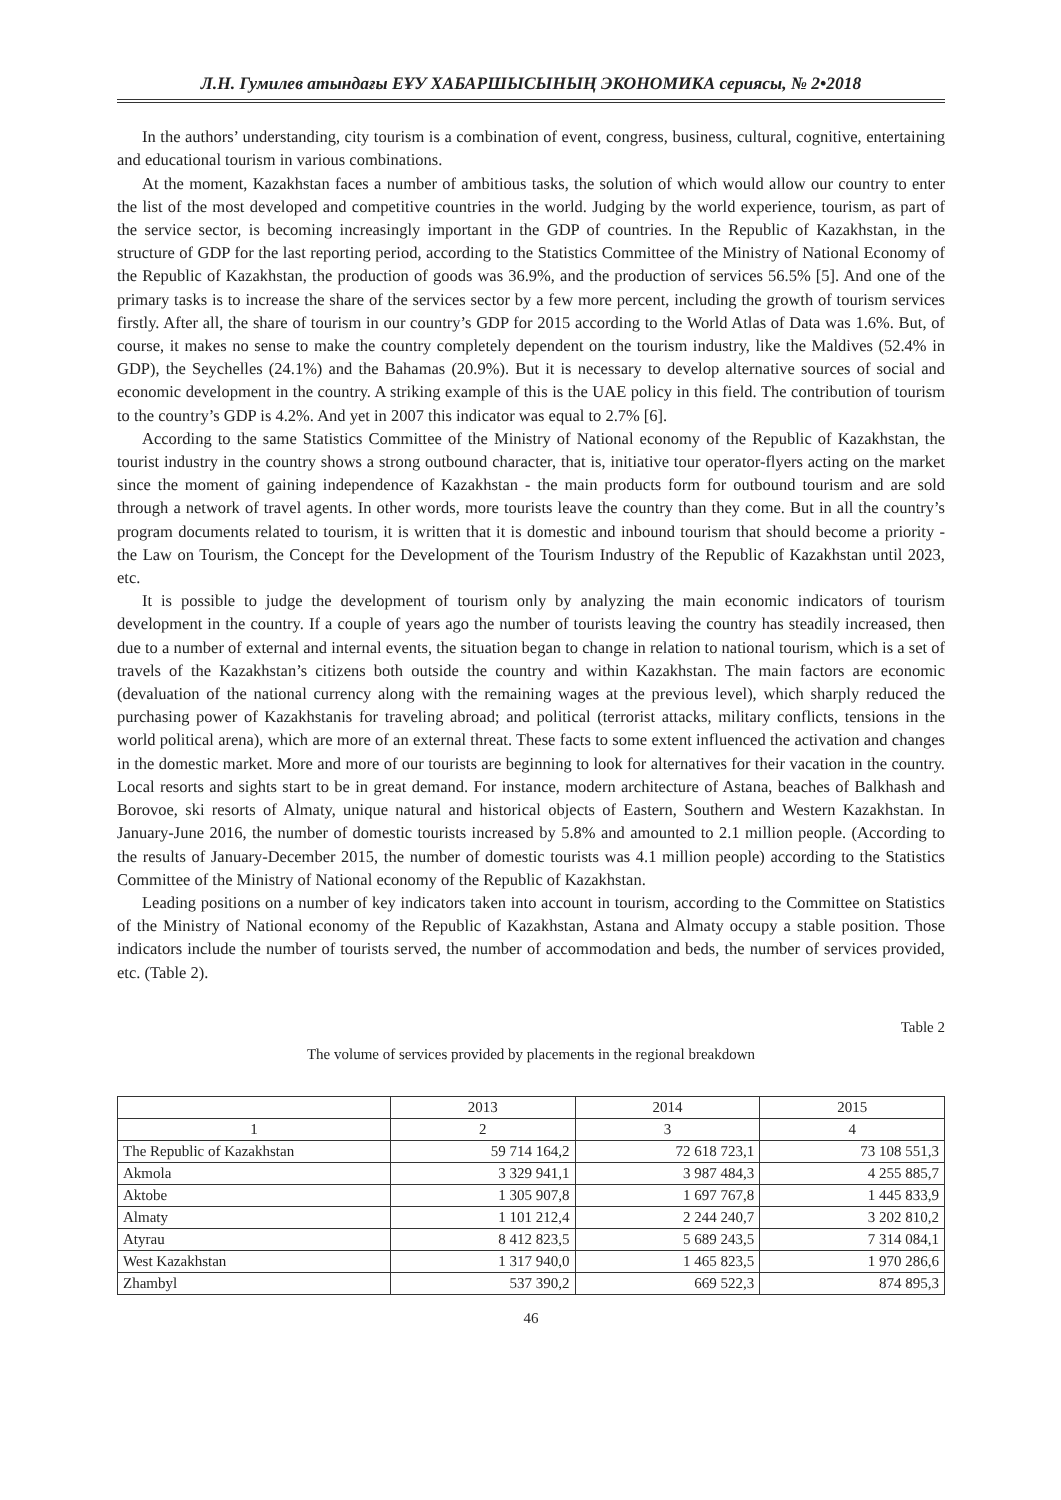Л.Н. Гумилев атындағы ЕҰУ ХАБАРШЫСЫНЫҢ ЭКОНОМИКА сериясы, № 2•2018
In the authors’ understanding, city tourism is a combination of event, congress, business, cultural, cognitive, entertaining and educational tourism in various combinations.
At the moment, Kazakhstan faces a number of ambitious tasks, the solution of which would allow our country to enter the list of the most developed and competitive countries in the world. Judging by the world experience, tourism, as part of the service sector, is becoming increasingly important in the GDP of countries. In the Republic of Kazakhstan, in the structure of GDP for the last reporting period, according to the Statistics Committee of the Ministry of National Economy of the Republic of Kazakhstan, the production of goods was 36.9%, and the production of services 56.5% [5]. And one of the primary tasks is to increase the share of the services sector by a few more percent, including the growth of tourism services firstly. After all, the share of tourism in our country’s GDP for 2015 according to the World Atlas of Data was 1.6%. But, of course, it makes no sense to make the country completely dependent on the tourism industry, like the Maldives (52.4% in GDP), the Seychelles (24.1%) and the Bahamas (20.9%). But it is necessary to develop alternative sources of social and economic development in the country. A striking example of this is the UAE policy in this field. The contribution of tourism to the country’s GDP is 4.2%. And yet in 2007 this indicator was equal to 2.7% [6].
According to the same Statistics Committee of the Ministry of National economy of the Republic of Kazakhstan, the tourist industry in the country shows a strong outbound character, that is, initiative tour operator-flyers acting on the market since the moment of gaining independence of Kazakhstan - the main products form for outbound tourism and are sold through a network of travel agents. In other words, more tourists leave the country than they come. But in all the country’s program documents related to tourism, it is written that it is domestic and inbound tourism that should become a priority - the Law on Tourism, the Concept for the Development of the Tourism Industry of the Republic of Kazakhstan until 2023, etc.
It is possible to judge the development of tourism only by analyzing the main economic indicators of tourism development in the country. If a couple of years ago the number of tourists leaving the country has steadily increased, then due to a number of external and internal events, the situation began to change in relation to national tourism, which is a set of travels of the Kazakhstan’s citizens both outside the country and within Kazakhstan. The main factors are economic (devaluation of the national currency along with the remaining wages at the previous level), which sharply reduced the purchasing power of Kazakhstanis for traveling abroad; and political (terrorist attacks, military conflicts, tensions in the world political arena), which are more of an external threat. These facts to some extent influenced the activation and changes in the domestic market. More and more of our tourists are beginning to look for alternatives for their vacation in the country. Local resorts and sights start to be in great demand. For instance, modern architecture of Astana, beaches of Balkhash and Borovoe, ski resorts of Almaty, unique natural and historical objects of Eastern, Southern and Western Kazakhstan. In January-June 2016, the number of domestic tourists increased by 5.8% and amounted to 2.1 million people. (According to the results of January-December 2015, the number of domestic tourists was 4.1 million people) according to the Statistics Committee of the Ministry of National economy of the Republic of Kazakhstan.
Leading positions on a number of key indicators taken into account in tourism, according to the Committee on Statistics of the Ministry of National economy of the Republic of Kazakhstan, Astana and Almaty occupy a stable position. Those indicators include the number of tourists served, the number of accommodation and beds, the number of services provided, etc. (Table 2).
Table 2
The volume of services provided by placements in the regional breakdown
| | 2013 | 2014 | 2015 |
| --- | --- | --- | --- |
| 1 | 2 | 3 | 4 |
| The Republic of Kazakhstan | 59 714 164,2 | 72 618 723,1 | 73 108 551,3 |
| Akmola | 3 329 941,1 | 3 987 484,3 | 4 255 885,7 |
| Aktobe | 1 305 907,8 | 1 697 767,8 | 1 445 833,9 |
| Almaty | 1 101 212,4 | 2 244 240,7 | 3 202 810,2 |
| Atyrau | 8 412 823,5 | 5 689 243,5 | 7 314 084,1 |
| West Kazakhstan | 1 317 940,0 | 1 465 823,5 | 1 970 286,6 |
| Zhambyl | 537 390,2 | 669 522,3 | 874 895,3 |
46